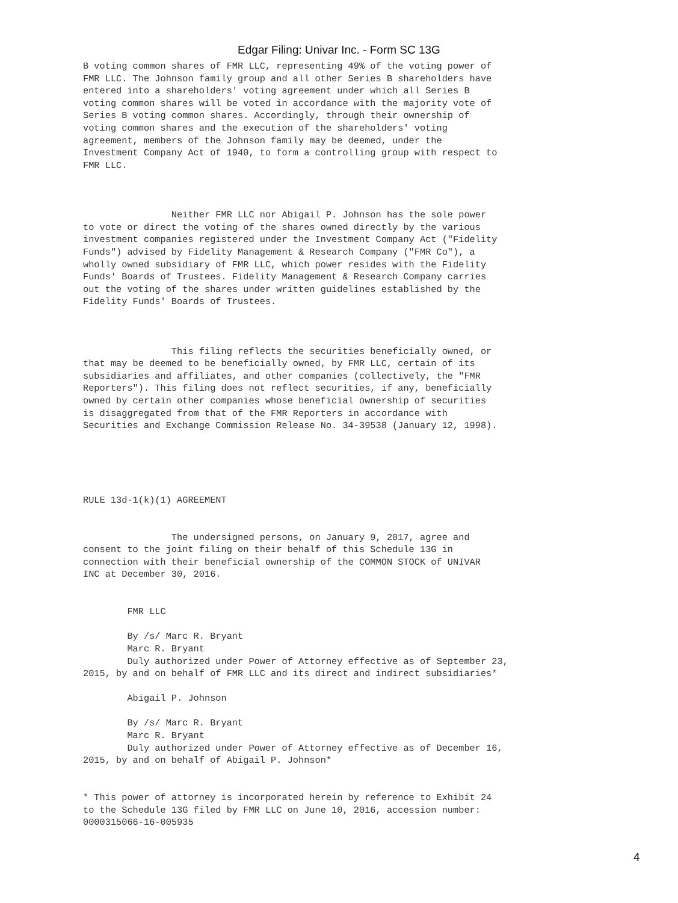Edgar Filing: Univar Inc. - Form SC 13G
B voting common shares of FMR LLC, representing 49% of the voting power of
FMR LLC. The Johnson family group and all other Series B shareholders have
entered into a shareholders' voting agreement under which all Series B
voting common shares will be voted in accordance with the majority vote of
Series B voting common shares. Accordingly, through their ownership of
voting common shares and the execution of the shareholders' voting
agreement, members of the Johnson family may be deemed, under the
Investment Company Act of 1940, to form a controlling group with respect to
FMR LLC.



                Neither FMR LLC nor Abigail P. Johnson has the sole power
to vote or direct the voting of the shares owned directly by the various
investment companies registered under the Investment Company Act ("Fidelity
Funds") advised by Fidelity Management & Research Company ("FMR Co"), a
wholly owned subsidiary of FMR LLC, which power resides with the Fidelity
Funds' Boards of Trustees. Fidelity Management & Research Company carries
out the voting of the shares under written guidelines established by the
Fidelity Funds' Boards of Trustees.



                This filing reflects the securities beneficially owned, or
that may be deemed to be beneficially owned, by FMR LLC, certain of its
subsidiaries and affiliates, and other companies (collectively, the "FMR
Reporters"). This filing does not reflect securities, if any, beneficially
owned by certain other companies whose beneficial ownership of securities
is disaggregated from that of the FMR Reporters in accordance with
Securities and Exchange Commission Release No. 34-39538 (January 12, 1998).





RULE 13d-1(k)(1) AGREEMENT


                The undersigned persons, on January 9, 2017, agree and
consent to the joint filing on their behalf of this Schedule 13G in
connection with their beneficial ownership of the COMMON STOCK of UNIVAR
INC at December 30, 2016.


        FMR LLC

        By /s/ Marc R. Bryant
        Marc R. Bryant
        Duly authorized under Power of Attorney effective as of September 23,
2015, by and on behalf of FMR LLC and its direct and indirect subsidiaries*

        Abigail P. Johnson

        By /s/ Marc R. Bryant
        Marc R. Bryant
        Duly authorized under Power of Attorney effective as of December 16,
2015, by and on behalf of Abigail P. Johnson*


* This power of attorney is incorporated herein by reference to Exhibit 24
to the Schedule 13G filed by FMR LLC on June 10, 2016, accession number:
0000315066-16-005935
4